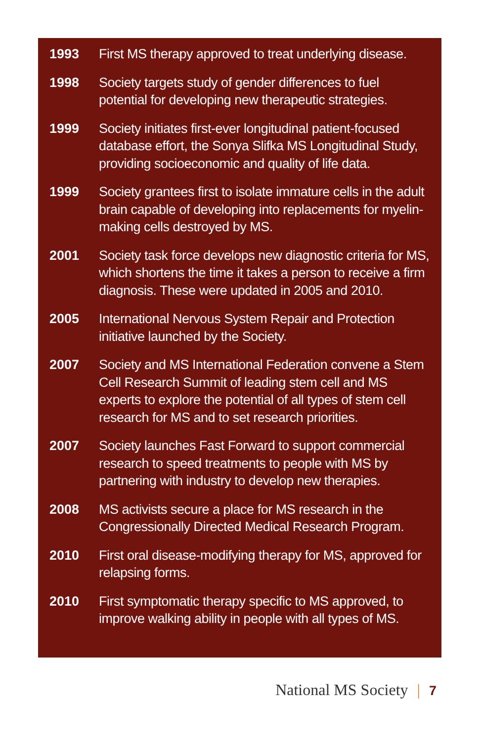1993 First MS therapy approved to treat underlying disease.
1998 Society targets study of gender differences to fuel potential for developing new therapeutic strategies.
1999 Society initiates first-ever longitudinal patient-focused database effort, the Sonya Slifka MS Longitudinal Study, providing socioeconomic and quality of life data.
1999 Society grantees first to isolate immature cells in the adult brain capable of developing into replacements for myelin-making cells destroyed by MS.
2001 Society task force develops new diagnostic criteria for MS, which shortens the time it takes a person to receive a firm diagnosis. These were updated in 2005 and 2010.
2005 International Nervous System Repair and Protection initiative launched by the Society.
2007 Society and MS International Federation convene a Stem Cell Research Summit of leading stem cell and MS experts to explore the potential of all types of stem cell research for MS and to set research priorities.
2007 Society launches Fast Forward to support commercial research to speed treatments to people with MS by partnering with industry to develop new therapies.
2008 MS activists secure a place for MS research in the Congressionally Directed Medical Research Program.
2010 First oral disease-modifying therapy for MS, approved for relapsing forms.
2010 First symptomatic therapy specific to MS approved, to improve walking ability in people with all types of MS.
National MS Society | 7